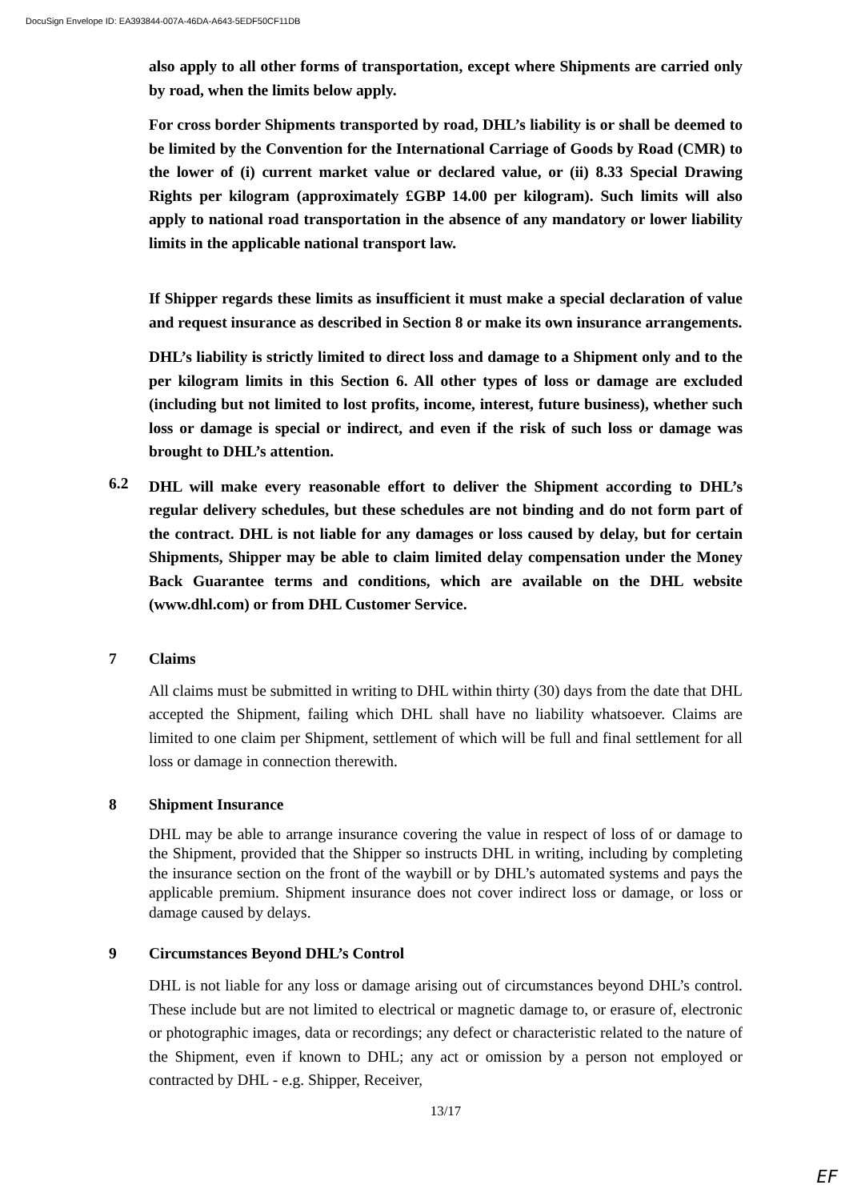DocuSign Envelope ID: EA393844-007A-46DA-A643-5EDF50CF11DB
also apply to all other forms of transportation, except where Shipments are carried only by road, when the limits below apply.
For cross border Shipments transported by road, DHL’s liability is or shall be deemed to be limited by the Convention for the International Carriage of Goods by Road (CMR) to the lower of (i) current market value or declared value, or (ii) 8.33 Special Drawing Rights per kilogram (approximately £GBP 14.00 per kilogram). Such limits will also apply to national road transportation in the absence of any mandatory or lower liability limits in the applicable national transport law.
If Shipper regards these limits as insufficient it must make a special declaration of value and request insurance as described in Section 8 or make its own insurance arrangements.
DHL’s liability is strictly limited to direct loss and damage to a Shipment only and to the per kilogram limits in this Section 6. All other types of loss or damage are excluded (including but not limited to lost profits, income, interest, future business), whether such loss or damage is special or indirect, and even if the risk of such loss or damage was brought to DHL’s attention.
6.2
DHL will make every reasonable effort to deliver the Shipment according to DHL’s regular delivery schedules, but these schedules are not binding and do not form part of the contract. DHL is not liable for any damages or loss caused by delay, but for certain Shipments, Shipper may be able to claim limited delay compensation under the Money Back Guarantee terms and conditions, which are available on the DHL website (www.dhl.com) or from DHL Customer Service.
7 Claims
All claims must be submitted in writing to DHL within thirty (30) days from the date that DHL accepted the Shipment, failing which DHL shall have no liability whatsoever. Claims are limited to one claim per Shipment, settlement of which will be full and final settlement for all loss or damage in connection therewith.
8 Shipment Insurance
DHL may be able to arrange insurance covering the value in respect of loss of or damage to the Shipment, provided that the Shipper so instructs DHL in writing, including by completing the insurance section on the front of the waybill or by DHL’s automated systems and pays the applicable premium. Shipment insurance does not cover indirect loss or damage, or loss or damage caused by delays.
9 Circumstances Beyond DHL’s Control
DHL is not liable for any loss or damage arising out of circumstances beyond DHL’s control. These include but are not limited to electrical or magnetic damage to, or erasure of, electronic or photographic images, data or recordings; any defect or characteristic related to the nature of the Shipment, even if known to DHL; any act or omission by a person not employed or contracted by DHL - e.g. Shipper, Receiver,
13/17
EF